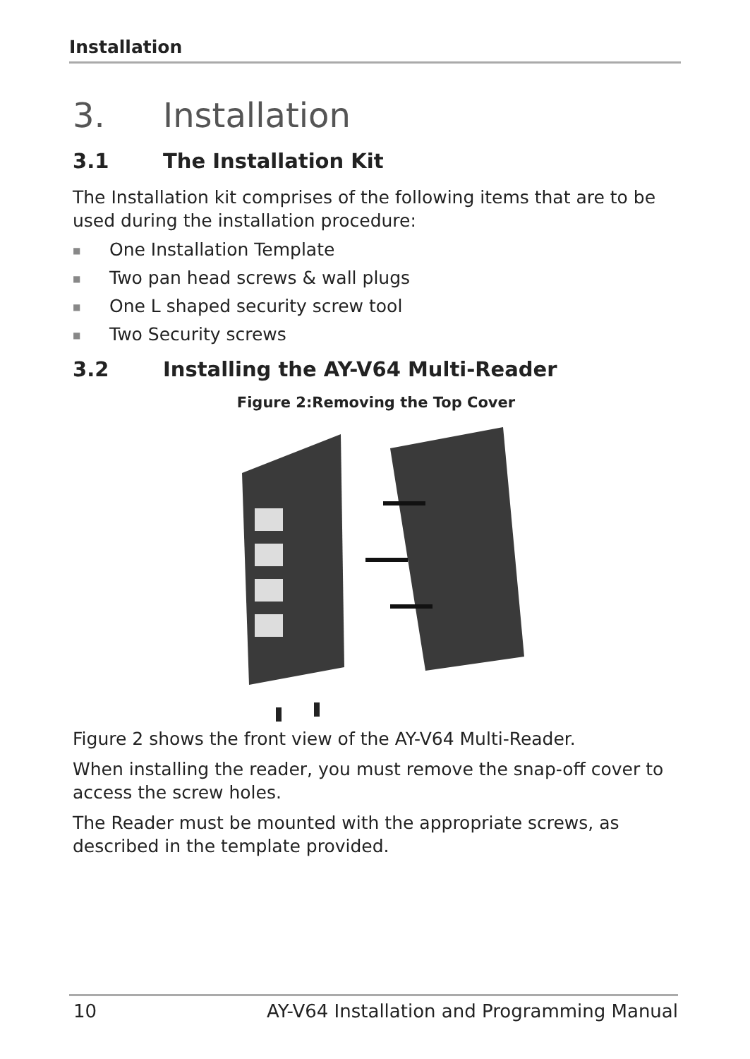Installation
3. Installation
3.1 The Installation Kit
The Installation kit comprises of the following items that are to be used during the installation procedure:
■ One Installation Template
■ Two pan head screws & wall plugs
■ One L shaped security screw tool
■ Two Security screws
3.2 Installing the AY-V64 Multi-Reader
Figure 2:Removing the Top Cover
Figure 2 shows the front view of the AY-V64 Multi-Reader.
When installing the reader, you must remove the snap-off cover to access the screw holes.
The Reader must be mounted with the appropriate screws, as described in the template provided.
10 AY-V64 Installation and Programming Manual